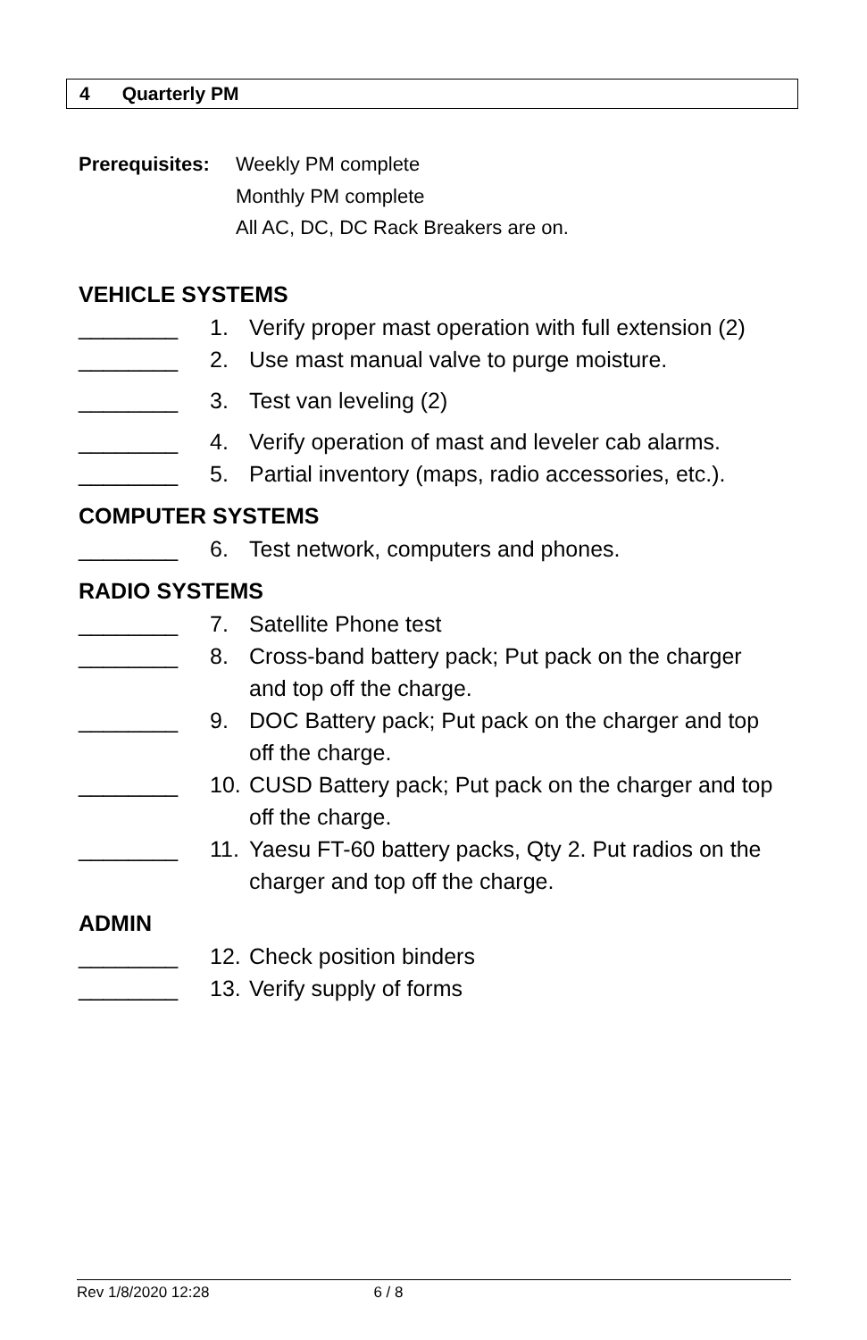4 Quarterly PM
Prerequisites:
Weekly PM complete
Monthly PM complete
All AC, DC, DC Rack Breakers are on.
VEHICLE SYSTEMS
________ 1. Verify proper mast operation with full extension (2)
________ 2. Use mast manual valve to purge moisture.
________ 3. Test van leveling (2)
________ 4. Verify operation of mast and leveler cab alarms.
________ 5. Partial inventory (maps, radio accessories, etc.).
COMPUTER SYSTEMS
________ 6. Test network, computers and phones.
RADIO SYSTEMS
________ 7. Satellite Phone test
________ 8. Cross-band battery pack; Put pack on the charger and top off the charge.
________ 9. DOC Battery pack; Put pack on the charger and top off the charge.
________ 10.
CUSD Battery pack; Put pack on the charger and top off the charge.
________ 11.
Yaesu FT-60 battery packs, Qty 2. Put radios on the charger and top off the charge.
ADMIN
________ 12.
Check position binders
________ 13.
Verify supply of forms
Rev 1/8/2020 12:28 6 / 8